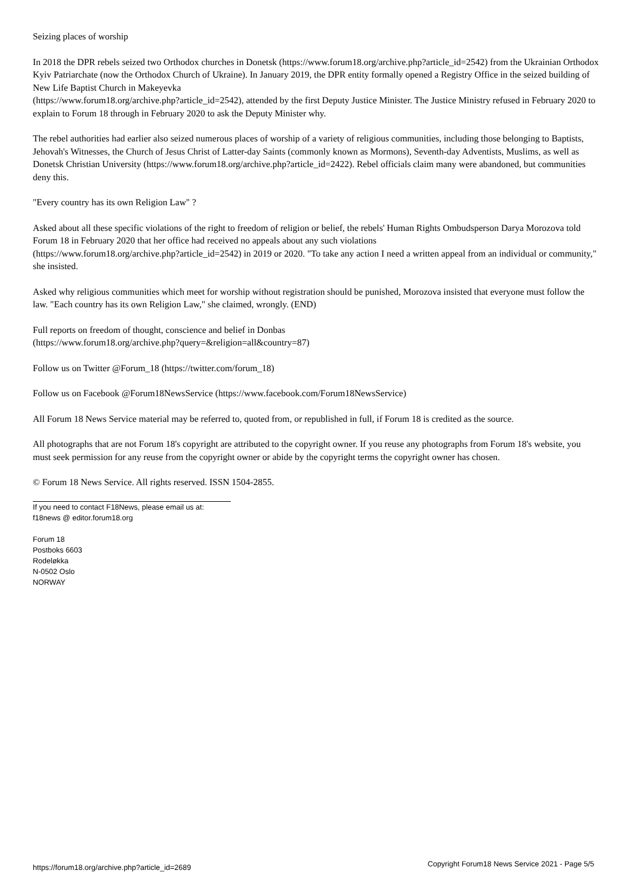Seizing places of worship
In 2018 the DPR rebels seized two Orthodox churches in Donetsk (https://www.forum18.org/archive.php?article_id=2542) from the Ukrainian Orthodox Kyiv Patriarchate (now the Orthodox Church of Ukraine). In January 2019, the DPR entity formally opened a Registry Office in the seized building of New Life Baptist Church in Makeyevka
(https://www.forum18.org/archive.php?article_id=2542), attended by the first Deputy Justice Minister. The Justice Ministry refused in February 2020 to explain to Forum 18 through in February 2020 to ask the Deputy Minister why.
The rebel authorities had earlier also seized numerous places of worship of a variety of religious communities, including those belonging to Baptists, Jehovah's Witnesses, the Church of Jesus Christ of Latter-day Saints (commonly known as Mormons), Seventh-day Adventists, Muslims, as well as Donetsk Christian University (https://www.forum18.org/archive.php?article_id=2422). Rebel officials claim many were abandoned, but communities deny this.
"Every country has its own Religion Law" ?
Asked about all these specific violations of the right to freedom of religion or belief, the rebels' Human Rights Ombudsperson Darya Morozova told Forum 18 in February 2020 that her office had received no appeals about any such violations
(https://www.forum18.org/archive.php?article_id=2542) in 2019 or 2020. "To take any action I need a written appeal from an individual or community," she insisted.
Asked why religious communities which meet for worship without registration should be punished, Morozova insisted that everyone must follow the law. "Each country has its own Religion Law," she claimed, wrongly. (END)
Full reports on freedom of thought, conscience and belief in Donbas
(https://www.forum18.org/archive.php?query=&religion=all&country=87)
Follow us on Twitter @Forum_18 (https://twitter.com/forum_18)
Follow us on Facebook @Forum18NewsService (https://www.facebook.com/Forum18NewsService)
All Forum 18 News Service material may be referred to, quoted from, or republished in full, if Forum 18 is credited as the source.
All photographs that are not Forum 18's copyright are attributed to the copyright owner. If you reuse any photographs from Forum 18's website, you must seek permission for any reuse from the copyright owner or abide by the copyright terms the copyright owner has chosen.
© Forum 18 News Service. All rights reserved. ISSN 1504-2855.
If you need to contact F18News, please email us at:
f18news @ editor.forum18.org
Forum 18
Postboks 6603
Rodeløkka
N-0502 Oslo
NORWAY
https://forum18.org/archive.php?article_id=2689 Copyright Forum18 News Service 2021 - Page 5/5